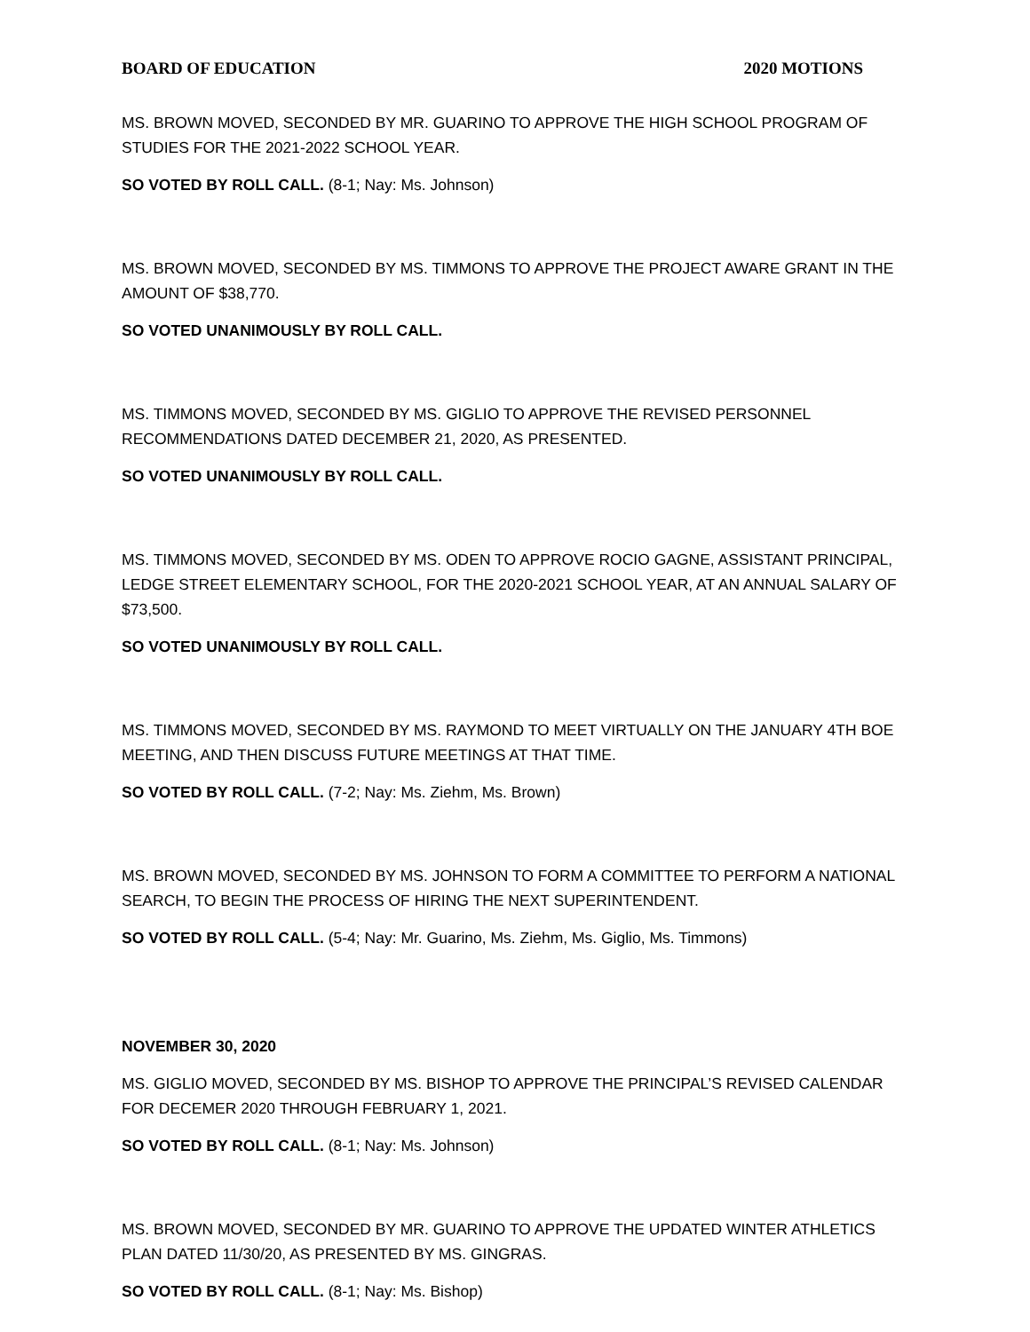BOARD OF EDUCATION 2020 MOTIONS
MS. BROWN MOVED, SECONDED BY MR. GUARINO TO APPROVE THE HIGH SCHOOL PROGRAM OF STUDIES FOR THE 2021-2022 SCHOOL YEAR.
SO VOTED BY ROLL CALL. (8-1; Nay: Ms. Johnson)
MS. BROWN MOVED, SECONDED BY MS. TIMMONS TO APPROVE THE PROJECT AWARE GRANT IN THE AMOUNT OF $38,770.
SO VOTED UNANIMOUSLY BY ROLL CALL.
MS. TIMMONS MOVED, SECONDED BY MS. GIGLIO TO APPROVE THE REVISED PERSONNEL RECOMMENDATIONS DATED DECEMBER 21, 2020, AS PRESENTED.
SO VOTED UNANIMOUSLY BY ROLL CALL.
MS. TIMMONS MOVED, SECONDED BY MS. ODEN TO APPROVE ROCIO GAGNE, ASSISTANT PRINCIPAL, LEDGE STREET ELEMENTARY SCHOOL, FOR THE 2020-2021 SCHOOL YEAR, AT AN ANNUAL SALARY OF $73,500.
SO VOTED UNANIMOUSLY BY ROLL CALL.
MS. TIMMONS MOVED, SECONDED BY MS. RAYMOND TO MEET VIRTUALLY ON THE JANUARY 4TH BOE MEETING, AND THEN DISCUSS FUTURE MEETINGS AT THAT TIME.
SO VOTED BY ROLL CALL. (7-2; Nay: Ms. Ziehm, Ms. Brown)
MS. BROWN MOVED, SECONDED BY MS. JOHNSON TO FORM A COMMITTEE TO PERFORM A NATIONAL SEARCH, TO BEGIN THE PROCESS OF HIRING THE NEXT SUPERINTENDENT.
SO VOTED BY ROLL CALL. (5-4; Nay: Mr. Guarino, Ms. Ziehm, Ms. Giglio, Ms. Timmons)
NOVEMBER 30, 2020
MS. GIGLIO MOVED, SECONDED BY MS. BISHOP TO APPROVE THE PRINCIPAL’S REVISED CALENDAR FOR DECEMER 2020 THROUGH FEBRUARY 1, 2021.
SO VOTED BY ROLL CALL. (8-1; Nay: Ms. Johnson)
MS. BROWN MOVED, SECONDED BY MR. GUARINO TO APPROVE THE UPDATED WINTER ATHLETICS PLAN DATED 11/30/20, AS PRESENTED BY MS. GINGRAS.
SO VOTED BY ROLL CALL. (8-1; Nay: Ms. Bishop)